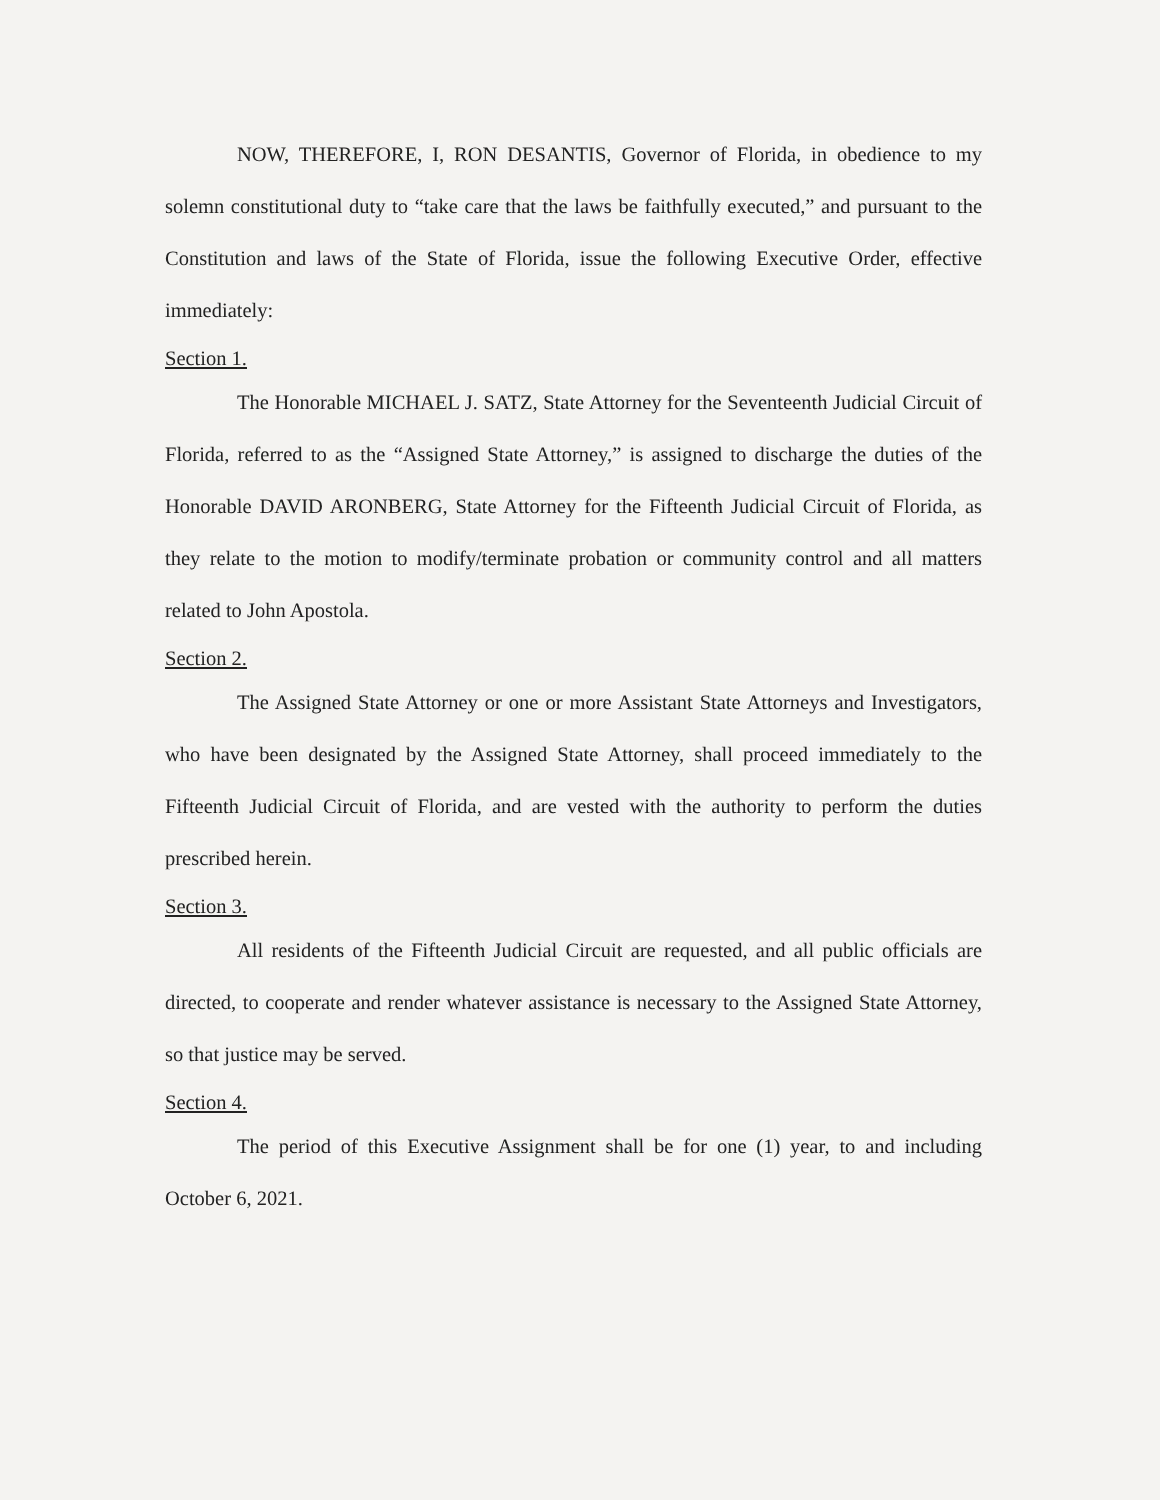NOW, THEREFORE, I, RON DESANTIS, Governor of Florida, in obedience to my solemn constitutional duty to “take care that the laws be faithfully executed,” and pursuant to the Constitution and laws of the State of Florida, issue the following Executive Order, effective immediately:
Section 1.
The Honorable MICHAEL J. SATZ, State Attorney for the Seventeenth Judicial Circuit of Florida, referred to as the “Assigned State Attorney,” is assigned to discharge the duties of the Honorable DAVID ARONBERG, State Attorney for the Fifteenth Judicial Circuit of Florida, as they relate to the motion to modify/terminate probation or community control and all matters related to John Apostola.
Section 2.
The Assigned State Attorney or one or more Assistant State Attorneys and Investigators, who have been designated by the Assigned State Attorney, shall proceed immediately to the Fifteenth Judicial Circuit of Florida, and are vested with the authority to perform the duties prescribed herein.
Section 3.
All residents of the Fifteenth Judicial Circuit are requested, and all public officials are directed, to cooperate and render whatever assistance is necessary to the Assigned State Attorney, so that justice may be served.
Section 4.
The period of this Executive Assignment shall be for one (1) year, to and including October 6, 2021.